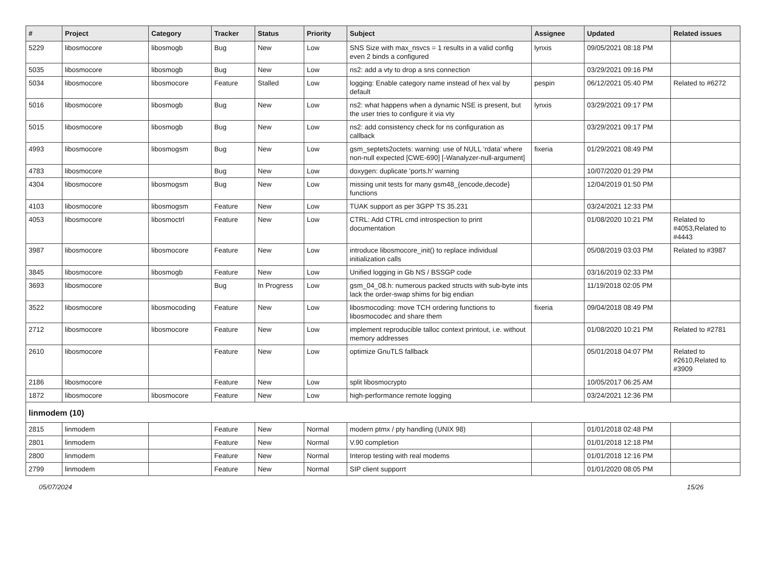| # | Project | Category | Tracker | Status | Priority | Subject | Assignee | Updated | Related issues |
| --- | --- | --- | --- | --- | --- | --- | --- | --- | --- |
| 5229 | libosmocore | libosmogb | Bug | New | Low | SNS Size with max_nsvcs = 1 results in a valid config even 2 binds a configured | lynxis | 09/05/2021 08:18 PM | |
| 5035 | libosmocore | libosmogb | Bug | New | Low | ns2: add a vty to drop a sns connection | | 03/29/2021 09:16 PM | |
| 5034 | libosmocore | libosmocore | Feature | Stalled | Low | logging: Enable category name instead of hex val by default | pespin | 06/12/2021 05:40 PM | Related to #6272 |
| 5016 | libosmocore | libosmogb | Bug | New | Low | ns2: what happens when a dynamic NSE is present, but the user tries to configure it via vty | lynxis | 03/29/2021 09:17 PM | |
| 5015 | libosmocore | libosmogb | Bug | New | Low | ns2: add consistency check for ns configuration as callback | | 03/29/2021 09:17 PM | |
| 4993 | libosmocore | libosmogsm | Bug | New | Low | gsm_septets2octets: warning: use of NULL ‘rdata’ where non-null expected [CWE-690] [-Wanalyzer-null-argument] | fixeria | 01/29/2021 08:49 PM | |
| 4783 | libosmocore | | Bug | New | Low | doxygen: duplicate 'ports.h' warning | | 10/07/2020 01:29 PM | |
| 4304 | libosmocore | libosmogsm | Bug | New | Low | missing unit tests for many gsm48_{encode,decode} functions | | 12/04/2019 01:50 PM | |
| 4103 | libosmocore | libosmogsm | Feature | New | Low | TUAK support as per 3GPP TS 35.231 | | 03/24/2021 12:33 PM | |
| 4053 | libosmocore | libosmoctrl | Feature | New | Low | CTRL: Add CTRL cmd introspection to print documentation | | 01/08/2020 10:21 PM | Related to #4053,Related to #4443 |
| 3987 | libosmocore | libosmocore | Feature | New | Low | introduce libosmocore_init() to replace individual initialization calls | | 05/08/2019 03:03 PM | Related to #3987 |
| 3845 | libosmocore | libosmogb | Feature | New | Low | Unified logging in Gb NS / BSSGP code | | 03/16/2019 02:33 PM | |
| 3693 | libosmocore | | Bug | In Progress | Low | gsm_04_08.h: numerous packed structs with sub-byte ints lack the order-swap shims for big endian | | 11/19/2018 02:05 PM | |
| 3522 | libosmocore | libosmocoding | Feature | New | Low | libosmocoding: move TCH ordering functions to libosmocodec and share them | fixeria | 09/04/2018 08:49 PM | |
| 2712 | libosmocore | libosmocore | Feature | New | Low | implement reproducible talloc context printout, i.e. without memory addresses | | 01/08/2020 10:21 PM | Related to #2781 |
| 2610 | libosmocore | | Feature | New | Low | optimize GnuTLS fallback | | 05/01/2018 04:07 PM | Related to #2610,Related to #3909 |
| 2186 | libosmocore | | Feature | New | Low | split libosmocrypto | | 10/05/2017 06:25 AM | |
| 1872 | libosmocore | libosmocore | Feature | New | Low | high-performance remote logging | | 03/24/2021 12:36 PM | |
| linmodem (10) | | | | | | | | | |
| 2815 | linmodem | | Feature | New | Normal | modern ptmx / pty handling (UNIX 98) | | 01/01/2018 02:48 PM | |
| 2801 | linmodem | | Feature | New | Normal | V.90 completion | | 01/01/2018 12:18 PM | |
| 2800 | linmodem | | Feature | New | Normal | Interop testing with real modems | | 01/01/2018 12:16 PM | |
| 2799 | linmodem | | Feature | New | Normal | SIP client supporrt | | 01/01/2020 08:05 PM | |
05/07/2024 15/26